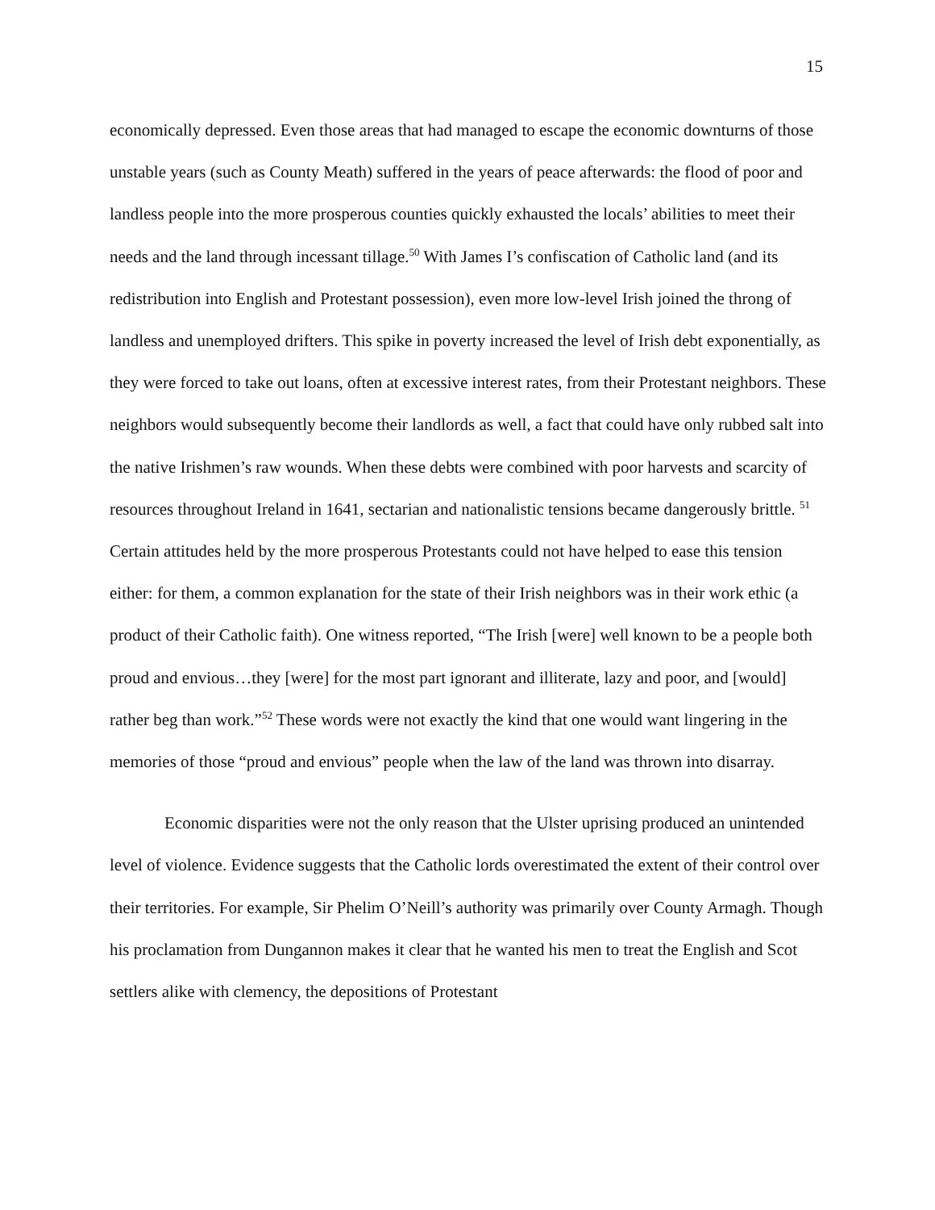15
economically depressed. Even those areas that had managed to escape the economic downturns of those unstable years (such as County Meath) suffered in the years of peace afterwards: the flood of poor and landless people into the more prosperous counties quickly exhausted the locals’ abilities to meet their needs and the land through incessant tillage.<sup>50</sup> With James I’s confiscation of Catholic land (and its redistribution into English and Protestant possession), even more low-level Irish joined the throng of landless and unemployed drifters. This spike in poverty increased the level of Irish debt exponentially, as they were forced to take out loans, often at excessive interest rates, from their Protestant neighbors. These neighbors would subsequently become their landlords as well, a fact that could have only rubbed salt into the native Irishmen’s raw wounds. When these debts were combined with poor harvests and scarcity of resources throughout Ireland in 1641, sectarian and nationalistic tensions became dangerously brittle. <sup>51</sup> Certain attitudes held by the more prosperous Protestants could not have helped to ease this tension either: for them, a common explanation for the state of their Irish neighbors was in their work ethic (a product of their Catholic faith). One witness reported, “The Irish [were] well known to be a people both proud and envious…they [were] for the most part ignorant and illiterate, lazy and poor, and [would] rather beg than work.”<sup>52</sup> These words were not exactly the kind that one would want lingering in the memories of those “proud and envious” people when the law of the land was thrown into disarray.
Economic disparities were not the only reason that the Ulster uprising produced an unintended level of violence. Evidence suggests that the Catholic lords overestimated the extent of their control over their territories. For example, Sir Phelim O’Neill’s authority was primarily over County Armagh. Though his proclamation from Dungannon makes it clear that he wanted his men to treat the English and Scot settlers alike with clemency, the depositions of Protestant